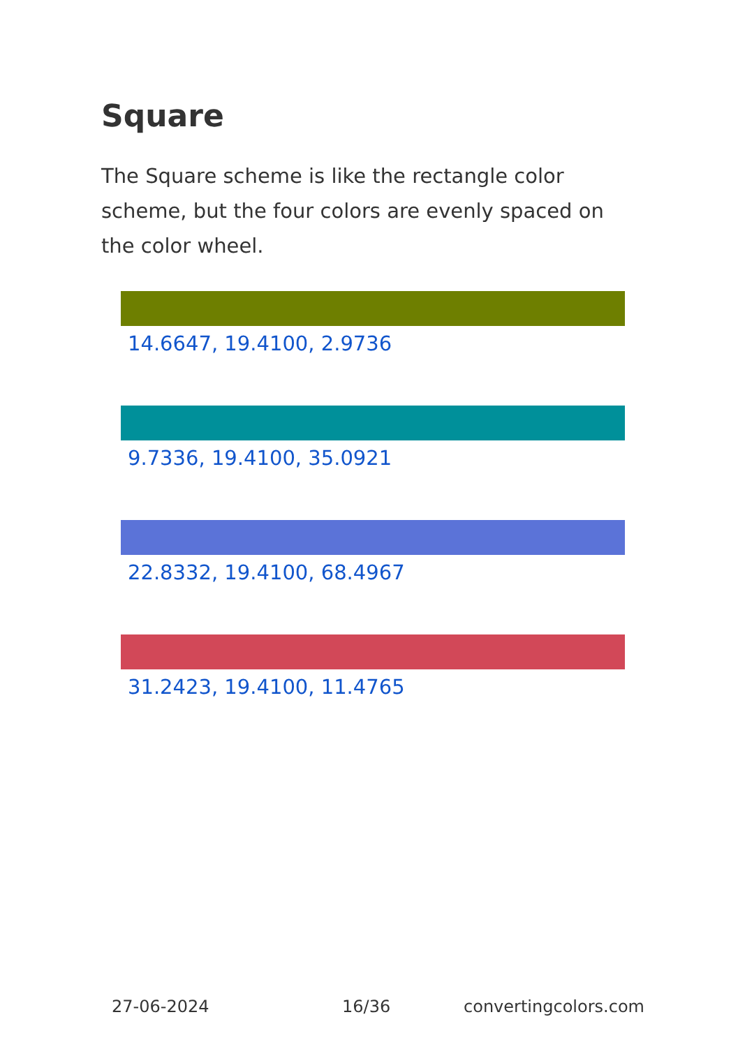Square
The Square scheme is like the rectangle color scheme, but the four colors are evenly spaced on the color wheel.
14.6647, 19.4100, 2.9736
9.7336, 19.4100, 35.0921
22.8332, 19.4100, 68.4967
31.2423, 19.4100, 11.4765
27-06-2024 16/36 convertingcolors.com